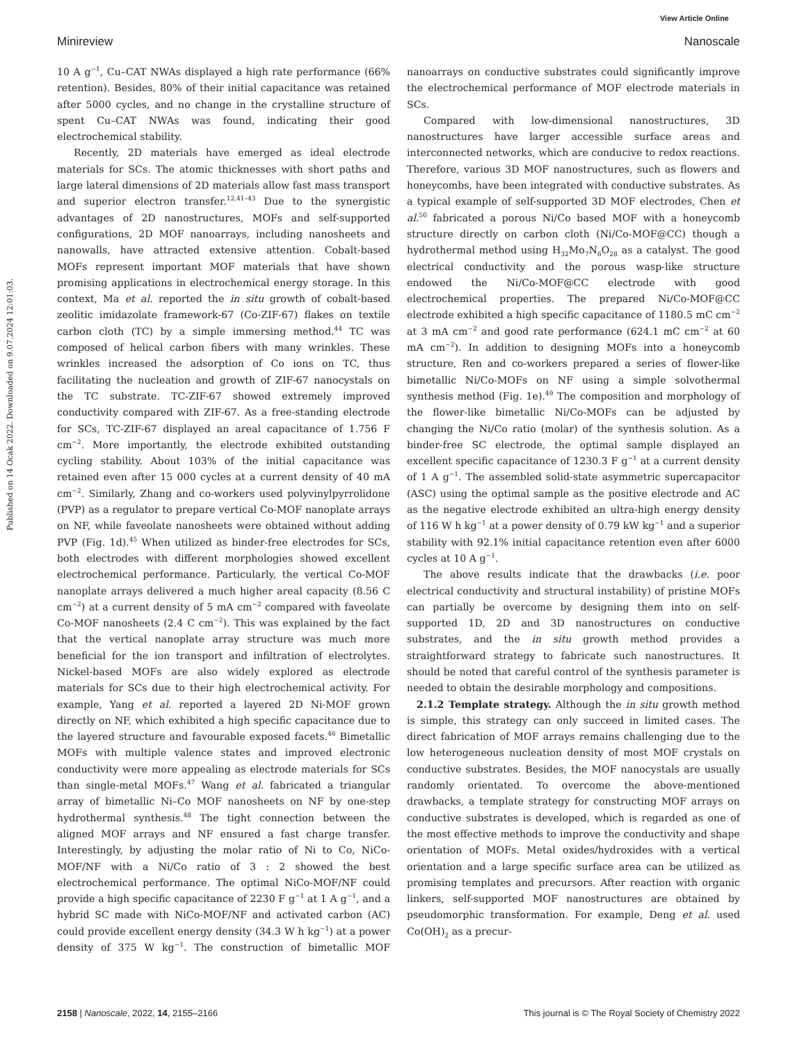View Article Online
Minireview Nanoscale
Published on 14 Ocak 2022. Downloaded on 9.07.2024 12:01:03.
10 A g<sup>−1</sup>, Cu–CAT NWAs displayed a high rate performance (66% retention). Besides, 80% of their initial capacitance was retained after 5000 cycles, and no change in the crystalline structure of spent Cu–CAT NWAs was found, indicating their good electrochemical stability.
Recently, 2D materials have emerged as ideal electrode materials for SCs. The atomic thicknesses with short paths and large lateral dimensions of 2D materials allow fast mass transport and superior electron transfer.<sup>12,41–43</sup> Due to the synergistic advantages of 2D nanostructures, MOFs and self-supported configurations, 2D MOF nanoarrays, including nanosheets and nanowalls, have attracted extensive attention. Cobalt-based MOFs represent important MOF materials that have shown promising applications in electrochemical energy storage. In this context, Ma et al. reported the in situ growth of cobalt-based zeolitic imidazolate framework-67 (Co-ZIF-67) flakes on textile carbon cloth (TC) by a simple immersing method.<sup>44</sup> TC was composed of helical carbon fibers with many wrinkles. These wrinkles increased the adsorption of Co ions on TC, thus facilitating the nucleation and growth of ZIF-67 nanocystals on the TC substrate. TC-ZIF-67 showed extremely improved conductivity compared with ZIF-67. As a free-standing electrode for SCs, TC-ZIF-67 displayed an areal capacitance of 1.756 F cm<sup>−2</sup>. More importantly, the electrode exhibited outstanding cycling stability. About 103% of the initial capacitance was retained even after 15 000 cycles at a current density of 40 mA cm<sup>−2</sup>. Similarly, Zhang and co-workers used polyvinylpyrrolidone (PVP) as a regulator to prepare vertical Co-MOF nanoplate arrays on NF, while faveolate nanosheets were obtained without adding PVP (Fig. 1d).<sup>45</sup> When utilized as binder-free electrodes for SCs, both electrodes with different morphologies showed excellent electrochemical performance. Particularly, the vertical Co-MOF nanoplate arrays delivered a much higher areal capacity (8.56 C cm<sup>−2</sup>) at a current density of 5 mA cm<sup>−2</sup> compared with faveolate Co-MOF nanosheets (2.4 C cm<sup>−2</sup>). This was explained by the fact that the vertical nanoplate array structure was much more beneficial for the ion transport and infiltration of electrolytes. Nickel-based MOFs are also widely explored as electrode materials for SCs due to their high electrochemical activity. For example, Yang et al. reported a layered 2D Ni-MOF grown directly on NF, which exhibited a high specific capacitance due to the layered structure and favourable exposed facets.<sup>46</sup> Bimetallic MOFs with multiple valence states and improved electronic conductivity were more appealing as electrode materials for SCs than single-metal MOFs.<sup>47</sup> Wang et al. fabricated a triangular array of bimetallic Ni–Co MOF nanosheets on NF by one-step hydrothermal synthesis.<sup>48</sup> The tight connection between the aligned MOF arrays and NF ensured a fast charge transfer. Interestingly, by adjusting the molar ratio of Ni to Co, NiCo-MOF/NF with a Ni/Co ratio of 3 : 2 showed the best electrochemical performance. The optimal NiCo-MOF/NF could provide a high specific capacitance of 2230 F g<sup>−1</sup> at 1 A g<sup>−1</sup>, and a hybrid SC made with NiCo-MOF/NF and activated carbon (AC) could provide excellent energy density (34.3 W h kg<sup>−1</sup>) at a power density of 375 W kg<sup>−1</sup>. The construction of bimetallic MOF nanoarrays on conductive substrates could significantly improve the electrochemical performance of MOF electrode materials in SCs.
Compared with low-dimensional nanostructures, 3D nanostructures have larger accessible surface areas and interconnected networks, which are conducive to redox reactions. Therefore, various 3D MOF nanostructures, such as flowers and honeycombs, have been integrated with conductive substrates. As a typical example of self-supported 3D MOF electrodes, Chen et al.<sup>50</sup> fabricated a porous Ni/Co based MOF with a honeycomb structure directly on carbon cloth (Ni/Co-MOF@CC) though a hydrothermal method using H<sub>32</sub>Mo<sub>7</sub>N<sub>6</sub>O<sub>28</sub> as a catalyst. The good electrical conductivity and the porous wasp-like structure endowed the Ni/Co-MOF@CC electrode with good electrochemical properties. The prepared Ni/Co-MOF@CC electrode exhibited a high specific capacitance of 1180.5 mC cm<sup>−2</sup> at 3 mA cm<sup>−2</sup> and good rate performance (624.1 mC cm<sup>−2</sup> at 60 mA cm<sup>−2</sup>). In addition to designing MOFs into a honeycomb structure, Ren and co-workers prepared a series of flower-like bimetallic Ni/Co-MOFs on NF using a simple solvothermal synthesis method (Fig. 1e).<sup>49</sup> The composition and morphology of the flower-like bimetallic Ni/Co-MOFs can be adjusted by changing the Ni/Co ratio (molar) of the synthesis solution. As a binder-free SC electrode, the optimal sample displayed an excellent specific capacitance of 1230.3 F g<sup>−1</sup> at a current density of 1 A g<sup>−1</sup>. The assembled solid-state asymmetric supercapacitor (ASC) using the optimal sample as the positive electrode and AC as the negative electrode exhibited an ultra-high energy density of 116 W h kg<sup>−1</sup> at a power density of 0.79 kW kg<sup>−1</sup> and a superior stability with 92.1% initial capacitance retention even after 6000 cycles at 10 A g<sup>−1</sup>.
The above results indicate that the drawbacks (i.e. poor electrical conductivity and structural instability) of pristine MOFs can partially be overcome by designing them into on self-supported 1D, 2D and 3D nanostructures on conductive substrates, and the in situ growth method provides a straightforward strategy to fabricate such nanostructures. It should be noted that careful control of the synthesis parameter is needed to obtain the desirable morphology and compositions.
2.1.2 Template strategy. Although the in situ growth method is simple, this strategy can only succeed in limited cases. The direct fabrication of MOF arrays remains challenging due to the low heterogeneous nucleation density of most MOF crystals on conductive substrates. Besides, the MOF nanocystals are usually randomly orientated. To overcome the above-mentioned drawbacks, a template strategy for constructing MOF arrays on conductive substrates is developed, which is regarded as one of the most effective methods to improve the conductivity and shape orientation of MOFs. Metal oxides/hydroxides with a vertical orientation and a large specific surface area can be utilized as promising templates and precursors. After reaction with organic linkers, self-supported MOF nanostructures are obtained by pseudomorphic transformation. For example, Deng et al. used Co(OH)<sub>2</sub> as a precur-
2158 | Nanoscale, 2022, 14, 2155–2166 This journal is © The Royal Society of Chemistry 2022